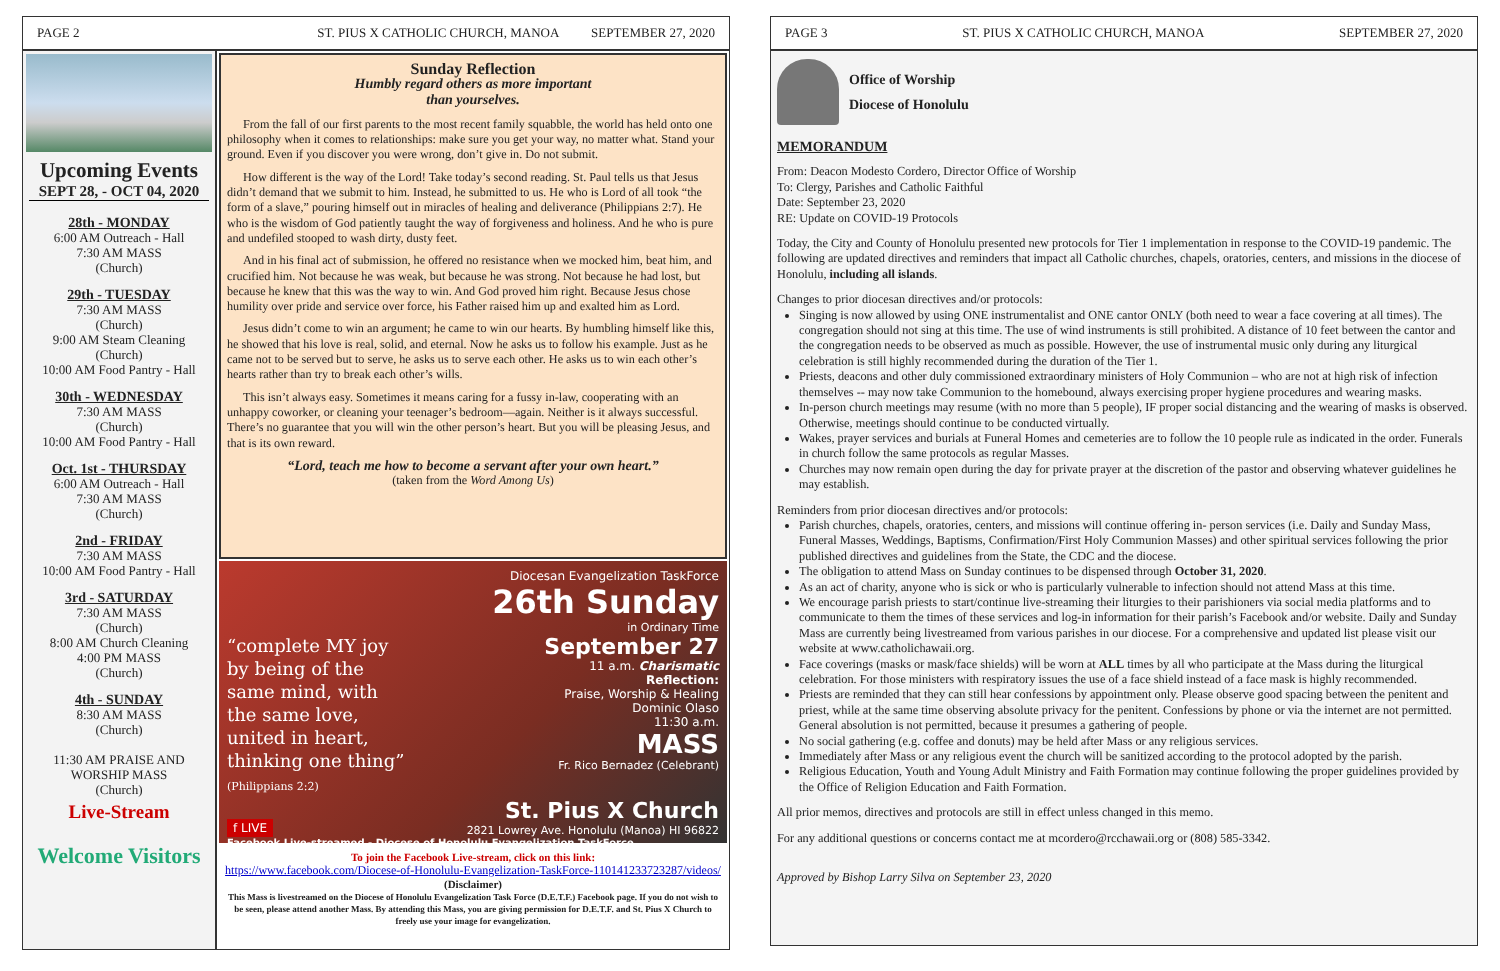PAGE 2 ST. PIUS X CATHOLIC CHURCH, MANOA SEPTEMBER 27, 2020
Upcoming Events
SEPT 28, - OCT 04, 2020
28th - MONDAY
6:00 AM Outreach - Hall
7:30 AM MASS
(Church)
29th - TUESDAY
7:30 AM MASS
(Church)
9:00 AM Steam Cleaning
(Church)
10:00 AM Food Pantry - Hall
30th - WEDNESDAY
7:30 AM MASS
(Church)
10:00 AM Food Pantry - Hall
Oct. 1st - THURSDAY
6:00 AM Outreach - Hall
7:30 AM MASS
(Church)
2nd - FRIDAY
7:30 AM MASS
10:00 AM Food Pantry - Hall
3rd - SATURDAY
7:30 AM MASS
(Church)
8:00 AM Church Cleaning
4:00 PM MASS
(Church)
4th - SUNDAY
8:30 AM MASS
(Church)
11:30 AM PRAISE AND WORSHIP MASS
(Church)
Live-Stream
Welcome Visitors
Sunday Reflection
Humbly regard others as more important
than yourselves.
From the fall of our first parents to the most recent family squabble, the world has held onto one philosophy when it comes to relationships: make sure you get your way, no matter what. Stand your ground. Even if you discover you were wrong, don’t give in. Do not submit.
How different is the way of the Lord! Take today’s second reading. St. Paul tells us that Jesus didn’t demand that we submit to him. Instead, he submitted to us. He who is Lord of all took “the form of a slave,” pouring himself out in miracles of healing and deliverance (Philippians 2:7). He who is the wisdom of God patiently taught the way of forgiveness and holiness. And he who is pure and undefiled stooped to wash dirty, dusty feet.
And in his final act of submission, he offered no resistance when we mocked him, beat him, and crucified him. Not because he was weak, but because he was strong. Not because he had lost, but because he knew that this was the way to win. And God proved him right. Because Jesus chose humility over pride and service over force, his Father raised him up and exalted him as Lord.
Jesus didn’t come to win an argument; he came to win our hearts. By humbling himself like this, he showed that his love is real, solid, and eternal. Now he asks us to follow his example. Just as he came not to be served but to serve, he asks us to serve each other. He asks us to win each other’s hearts rather than try to break each other’s wills.
This isn’t always easy. Sometimes it means caring for a fussy in-law, cooperating with an unhappy coworker, or cleaning your teenager’s bedroom—again. Neither is it always successful. There’s no guarantee that you will win the other person’s heart. But you will be pleasing Jesus, and that is its own reward.
“Lord, teach me how to become a servant after your own heart.”
(taken from the Word Among Us)
Diocesan Evangelization TaskForce
26th Sunday
in Ordinary Time
“complete MY joy
by being of the
same mind, with
the same love,
united in heart,
thinking one thing”
(Philippians 2:2)
September 27
11 a.m. Charismatic
Reflection:
Praise, Worship & Healing
Dominic Olaso
11:30 a.m.
MASS
Fr. Rico Bernadez (Celebrant)
f LIVE St. Pius X Church
2821 Lowrey Ave. Honolulu (Manoa) HI 96822
Facebook Live-streamed - Diocese of Honolulu Evangelization TaskForce
To join the Facebook Live-stream, click on this link:
https://www.facebook.com/Diocese-of-Honolulu-Evangelization-TaskForce-110141233723287/videos/
(Disclaimer)
This Mass is livestreamed on the Diocese of Honolulu Evangelization Task Force (D.E.T.F.) Facebook page. If you do not wish to be seen, please attend another Mass. By attending this Mass, you are giving permission for D.E.T.F. and St. Pius X Church to freely use your image for evangelization.
PAGE 3 ST. PIUS X CATHOLIC CHURCH, MANOA SEPTEMBER 27, 2020
Office of Worship
Diocese of Honolulu
MEMORANDUM
From: Deacon Modesto Cordero, Director Office of Worship
To: Clergy, Parishes and Catholic Faithful
Date: September 23, 2020
RE: Update on COVID-19 Protocols
Today, the City and County of Honolulu presented new protocols for Tier 1 implementation in response to the COVID-19 pandemic. The following are updated directives and reminders that impact all Catholic churches, chapels, oratories, centers, and missions in the diocese of Honolulu, including all islands.
Changes to prior diocesan directives and/or protocols:
Singing is now allowed by using ONE instrumentalist and ONE cantor ONLY (both need to wear a face covering at all times). The congregation should not sing at this time. The use of wind instruments is still prohibited. A distance of 10 feet between the cantor and the congregation needs to be observed as much as possible. However, the use of instrumental music only during any liturgical celebration is still highly recommended during the duration of the Tier 1.
Priests, deacons and other duly commissioned extraordinary ministers of Holy Communion – who are not at high risk of infection themselves -- may now take Communion to the homebound, always exercising proper hygiene procedures and wearing masks.
In-person church meetings may resume (with no more than 5 people), IF proper social distancing and the wearing of masks is observed. Otherwise, meetings should continue to be conducted virtually.
Wakes, prayer services and burials at Funeral Homes and cemeteries are to follow the 10 people rule as indicated in the order. Funerals in church follow the same protocols as regular Masses.
Churches may now remain open during the day for private prayer at the discretion of the pastor and observing whatever guidelines he may establish.
Reminders from prior diocesan directives and/or protocols:
Parish churches, chapels, oratories, centers, and missions will continue offering in- person services (i.e. Daily and Sunday Mass, Funeral Masses, Weddings, Baptisms, Confirmation/First Holy Communion Masses) and other spiritual services following the prior published directives and guidelines from the State, the CDC and the diocese.
The obligation to attend Mass on Sunday continues to be dispensed through October 31, 2020.
As an act of charity, anyone who is sick or who is particularly vulnerable to infection should not attend Mass at this time.
We encourage parish priests to start/continue live-streaming their liturgies to their parishioners via social media platforms and to communicate to them the times of these services and log-in information for their parish’s Facebook and/or website. Daily and Sunday Mass are currently being livestreamed from various parishes in our diocese. For a comprehensive and updated list please visit our website at www.catholichawaii.org.
Face coverings (masks or mask/face shields) will be worn at ALL times by all who participate at the Mass during the liturgical celebration. For those ministers with respiratory issues the use of a face shield instead of a face mask is highly recommended.
Priests are reminded that they can still hear confessions by appointment only. Please observe good spacing between the penitent and priest, while at the same time observing absolute privacy for the penitent. Confessions by phone or via the internet are not permitted. General absolution is not permitted, because it presumes a gathering of people.
No social gathering (e.g. coffee and donuts) may be held after Mass or any religious services.
Immediately after Mass or any religious event the church will be sanitized according to the protocol adopted by the parish.
Religious Education, Youth and Young Adult Ministry and Faith Formation may continue following the proper guidelines provided by the Office of Religion Education and Faith Formation.
All prior memos, directives and protocols are still in effect unless changed in this memo.
For any additional questions or concerns contact me at mcordero@rcchawaii.org or (808) 585-3342.
Approved by Bishop Larry Silva on September 23, 2020